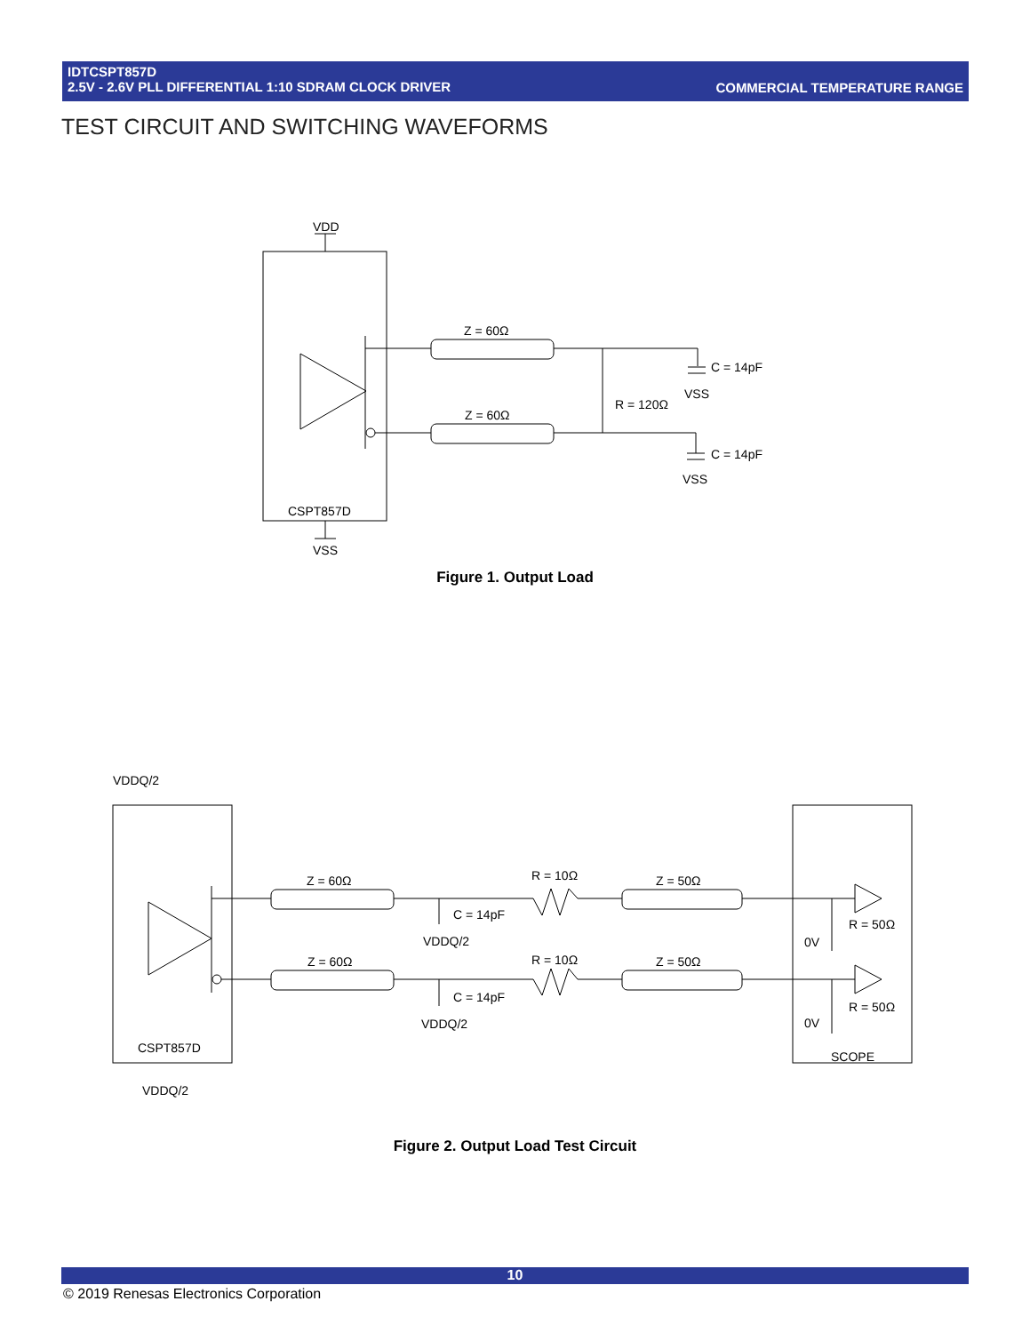COMMERCIAL TEMPERATURE RANGE IDTCSPT857D
2.5V - 2.6V PLL DIFFERENTIAL 1:10 SDRAM CLOCK DRIVER
TEST CIRCUIT AND SWITCHING WAVEFORMS
VDD
VSS
CSPT857D
Z = 60Ω
Z = 60Ω
C = 14pF
VSS
R = 120Ω
C = 14pF
VSS
VDDQ/2
CSPT857D
VDDQ/2
Z = 60Ω
Z = 60Ω
C = 14pF
VDDQ/2
C = 14pF
VDDQ/2
R = 10Ω
R = 10Ω
Z = 50Ω
Z = 50Ω
R = 50Ω
R = 50Ω
0V
0V
SCOPE
Figure 1. Output Load
Figure 2. Output Load Test Circuit
10
© 2019 Renesas Electronics Corporation